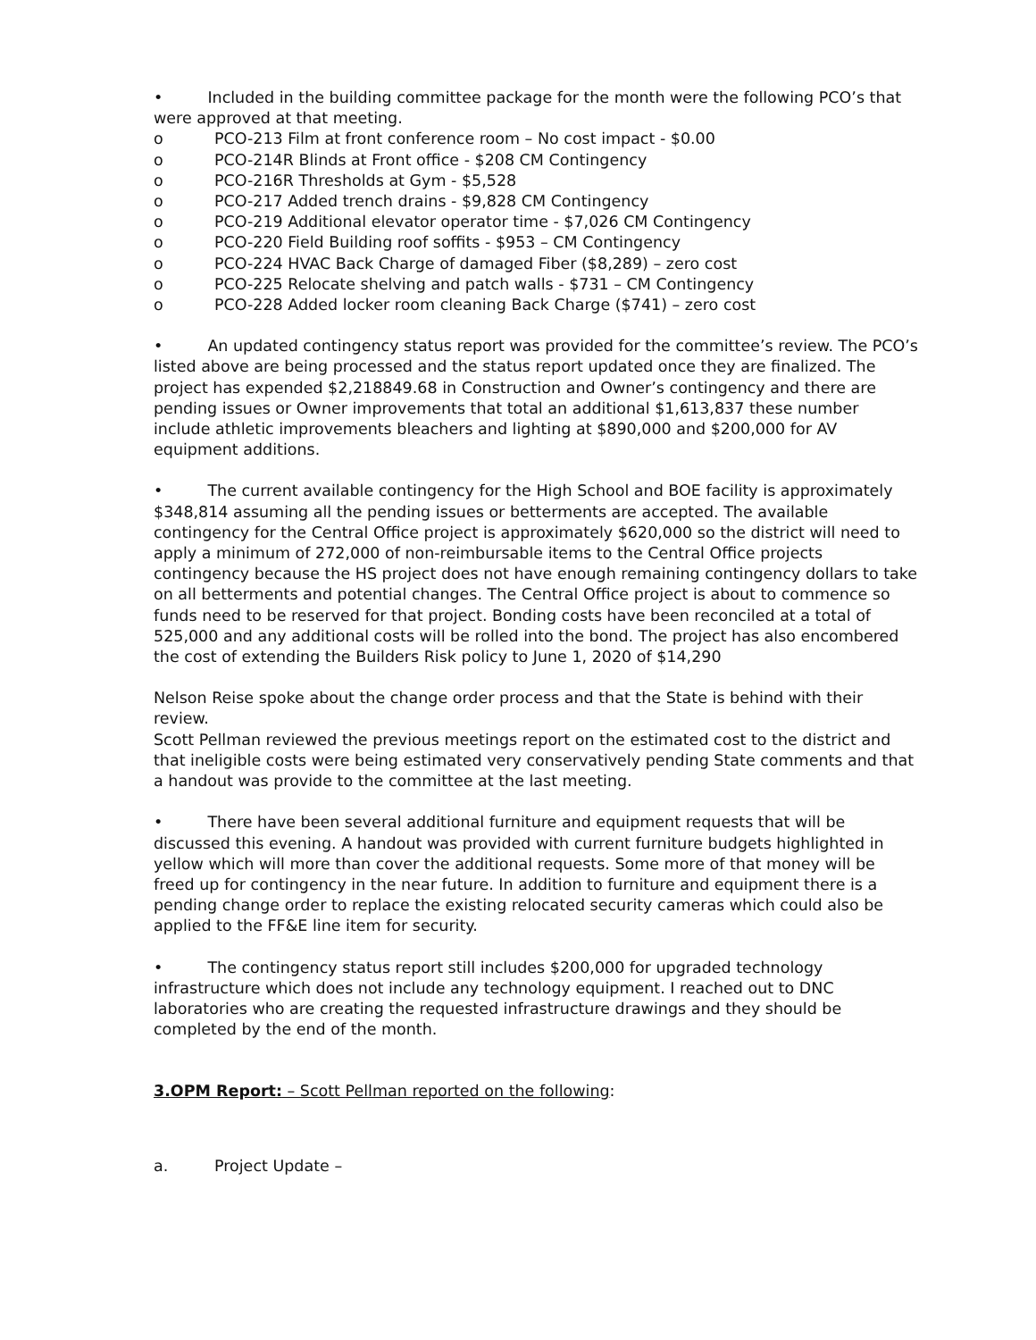• Included in the building committee package for the month were the following PCO’s that were approved at that meeting.
o PCO-213 Film at front conference room – No cost impact - $0.00
o PCO-214R Blinds at Front office - $208 CM Contingency
o PCO-216R Thresholds at Gym - $5,528
o PCO-217 Added trench drains - $9,828 CM Contingency
o PCO-219 Additional elevator operator time - $7,026 CM Contingency
o PCO-220 Field Building roof soffits - $953 – CM Contingency
o PCO-224 HVAC Back Charge of damaged Fiber ($8,289) – zero cost
o PCO-225 Relocate shelving and patch walls - $731 – CM Contingency
o PCO-228 Added locker room cleaning Back Charge ($741) – zero cost
• An updated contingency status report was provided for the committee’s review. The PCO’s listed above are being processed and the status report updated once they are finalized. The project has expended $2,218849.68 in Construction and Owner’s contingency and there are pending issues or Owner improvements that total an additional $1,613,837 these number include athletic improvements bleachers and lighting at $890,000 and $200,000 for AV equipment additions.
• The current available contingency for the High School and BOE facility is approximately $348,814 assuming all the pending issues or betterments are accepted. The available contingency for the Central Office project is approximately $620,000 so the district will need to apply a minimum of 272,000 of non-reimbursable items to the Central Office projects contingency because the HS project does not have enough remaining contingency dollars to take on all betterments and potential changes. The Central Office project is about to commence so funds need to be reserved for that project. Bonding costs have been reconciled at a total of 525,000 and any additional costs will be rolled into the bond. The project has also encombered the cost of extending the Builders Risk policy to June 1, 2020 of $14,290
Nelson Reise spoke about the change order process and that the State is behind with their review.
Scott Pellman reviewed the previous meetings report on the estimated cost to the district and that ineligible costs were being estimated very conservatively pending State comments and that a handout was provide to the committee at the last meeting.
• There have been several additional furniture and equipment requests that will be discussed this evening. A handout was provided with current furniture budgets highlighted in yellow which will more than cover the additional requests. Some more of that money will be freed up for contingency in the near future. In addition to furniture and equipment there is a pending change order to replace the existing relocated security cameras which could also be applied to the FF&E line item for security.
• The contingency status report still includes $200,000 for upgraded technology infrastructure which does not include any technology equipment. I reached out to DNC laboratories who are creating the requested infrastructure drawings and they should be completed by the end of the month.
3.OPM Report: – Scott Pellman reported on the following:
a. Project Update –